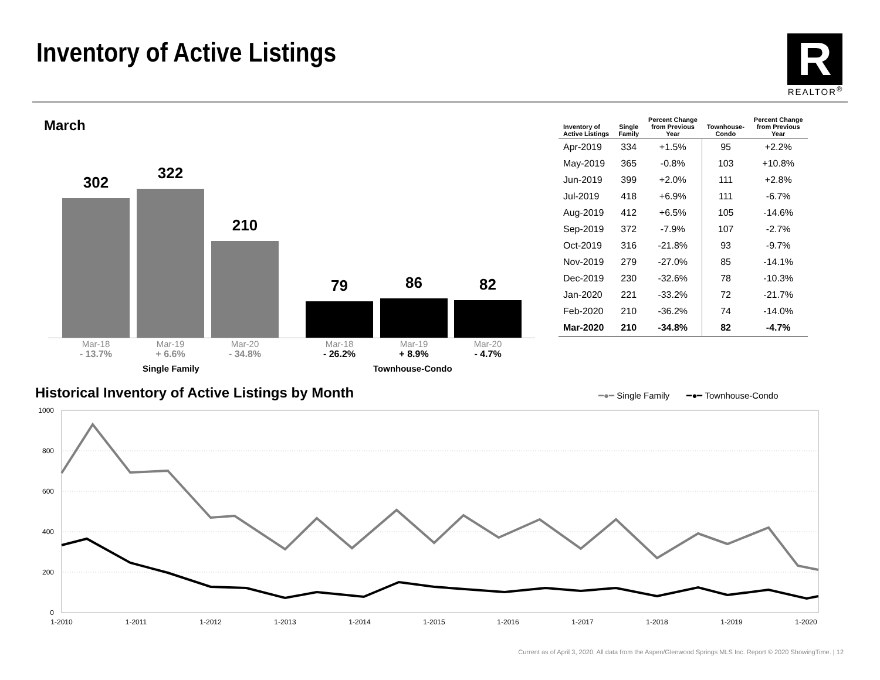Inventory of Active Listings
R
REALTOR<sup>®</sup>
March
302 322 210 79 86 82
Mar-18
- 13.7%
Mar-19
+ 6.6%
Mar-20
- 34.8%
Mar-18
- 26.2%
Mar-19
+ 8.9%
Mar-20
- 4.7%
Single Family Townhouse-Condo
| Inventory of Active Listings | Single Family | Percent Change from Previous Year | Townhouse- Condo | Percent Change from Previous Year |
| --- | --- | --- | --- | --- |
| Apr-2019 | 334 | +1.5% | 95 | +2.2% |
| May-2019 | 365 | -0.8% | 103 | +10.8% |
| Jun-2019 | 399 | +2.0% | 111 | +2.8% |
| Jul-2019 | 418 | +6.9% | 111 | -6.7% |
| Aug-2019 | 412 | +6.5% | 105 | -14.6% |
| Sep-2019 | 372 | -7.9% | 107 | -2.7% |
| Oct-2019 | 316 | -21.8% | 93 | -9.7% |
| Nov-2019 | 279 | -27.0% | 85 | -14.1% |
| Dec-2019 | 230 | -32.6% | 78 | -10.3% |
| Jan-2020 | 221 | -33.2% | 72 | -21.7% |
| Feb-2020 | 210 | -36.2% | 74 | -14.0% |
| Mar-2020 | 210 | -34.8% | 82 | -4.7% |
Historical Inventory of Active Listings by Month
━●━ Single Family ━●━ Townhouse-Condo
1000
800
600
400
200
0
1-2010
1-2011
1-2012
1-2013
1-2014
1-2015
1-2016
1-2017
1-2018
1-2019
1-2020
Current as of April 3, 2020. All data from the Aspen/Glenwood Springs MLS Inc. Report © 2020 ShowingTime. | 12